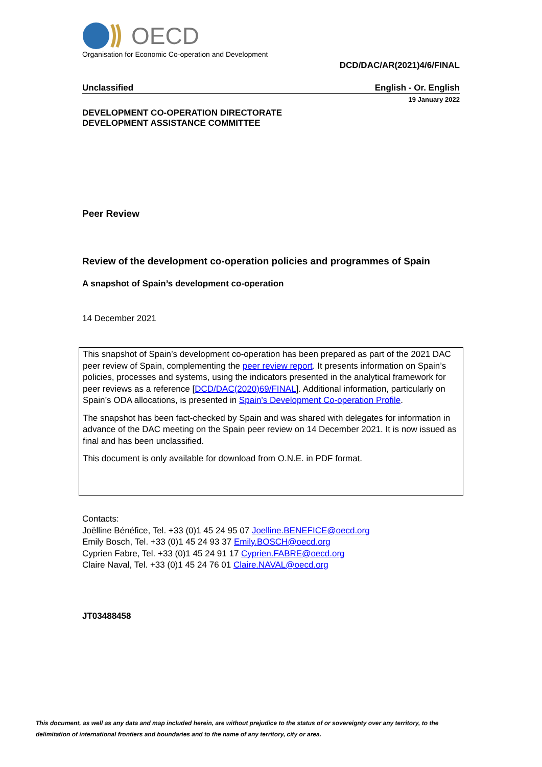OECD
Organisation for Economic Co-operation and Development
DCD/DAC/AR(2021)4/6/FINAL
Unclassified English - Or. English
19 January 2022
DEVELOPMENT CO-OPERATION DIRECTORATE
DEVELOPMENT ASSISTANCE COMMITTEE
Peer Review
Review of the development co-operation policies and programmes of Spain
A snapshot of Spain’s development co-operation
14 December 2021
This snapshot of Spain’s development co-operation has been prepared as part of the 2021 DAC peer review of Spain, complementing the peer review report. It presents information on Spain’s policies, processes and systems, using the indicators presented in the analytical framework for peer reviews as a reference [DCD/DAC(2020)69/FINAL]. Additional information, particularly on Spain’s ODA allocations, is presented in Spain’s Development Co-operation Profile.
The snapshot has been fact-checked by Spain and was shared with delegates for information in advance of the DAC meeting on the Spain peer review on 14 December 2021. It is now issued as final and has been unclassified.
This document is only available for download from O.N.E. in PDF format.
Contacts:
Joëlline Bénéfice, Tel. +33 (0)1 45 24 95 07 Joelline.BENEFICE@oecd.org
Emily Bosch, Tel. +33 (0)1 45 24 93 37 Emily.BOSCH@oecd.org
Cyprien Fabre, Tel. +33 (0)1 45 24 91 17 Cyprien.FABRE@oecd.org
Claire Naval, Tel. +33 (0)1 45 24 76 01 Claire.NAVAL@oecd.org
JT03488458
This document, as well as any data and map included herein, are without prejudice to the status of or sovereignty over any territory, to the delimitation of international frontiers and boundaries and to the name of any territory, city or area.